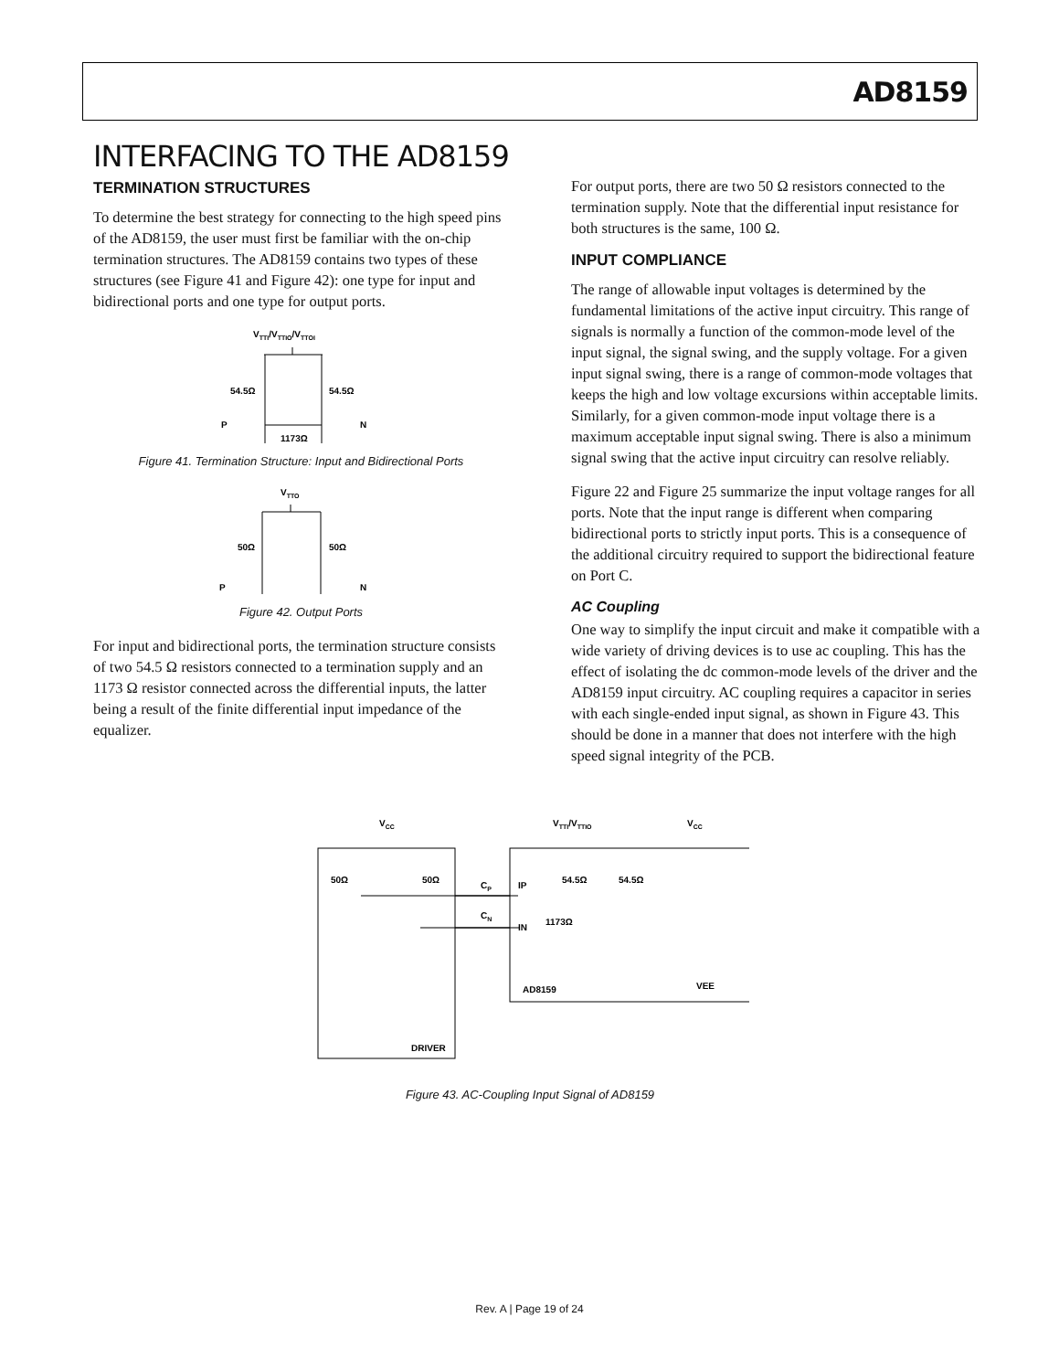AD8159
INTERFACING TO THE AD8159
TERMINATION STRUCTURES
To determine the best strategy for connecting to the high speed pins of the AD8159, the user must first be familiar with the on-chip termination structures. The AD8159 contains two types of these structures (see Figure 41 and Figure 42): one type for input and bidirectional ports and one type for output ports.
VTTI/VTTIO/VTTOI
54.5Ω
54.5Ω
P
N
1173Ω
Figure 41. Termination Structure: Input and Bidirectional Ports
VTTO
50Ω
50Ω
P
N
Figure 42. Output Ports
For input and bidirectional ports, the termination structure consists of two 54.5 Ω resistors connected to a termination supply and an 1173 Ω resistor connected across the differential inputs, the latter being a result of the finite differential input impedance of the equalizer.
For output ports, there are two 50 Ω resistors connected to the termination supply. Note that the differential input resistance for both structures is the same, 100 Ω.
INPUT COMPLIANCE
The range of allowable input voltages is determined by the fundamental limitations of the active input circuitry. This range of signals is normally a function of the common-mode level of the input signal, the signal swing, and the supply voltage. For a given input signal swing, there is a range of common-mode voltages that keeps the high and low voltage excursions within acceptable limits. Similarly, for a given common-mode input voltage there is a maximum acceptable input signal swing. There is also a minimum signal swing that the active input circuitry can resolve reliably.
Figure 22 and Figure 25 summarize the input voltage ranges for all ports. Note that the input range is different when comparing bidirectional ports to strictly input ports. This is a consequence of the additional circuitry required to support the bidirectional feature on Port C.
AC Coupling
One way to simplify the input circuit and make it compatible with a wide variety of driving devices is to use ac coupling. This has the effect of isolating the dc common-mode levels of the driver and the AD8159 input circuitry. AC coupling requires a capacitor in series with each single-ended input signal, as shown in Figure 43. This should be done in a manner that does not interfere with the high speed signal integrity of the PCB.
VCC
VTTI/VTTIO
VCC
50Ω
50Ω
CP
CN
IP
IN
54.5Ω
54.5Ω
1173Ω
AD8159
VEE
DRIVER
Figure 43. AC-Coupling Input Signal of AD8159
Rev. A | Page 19 of 24